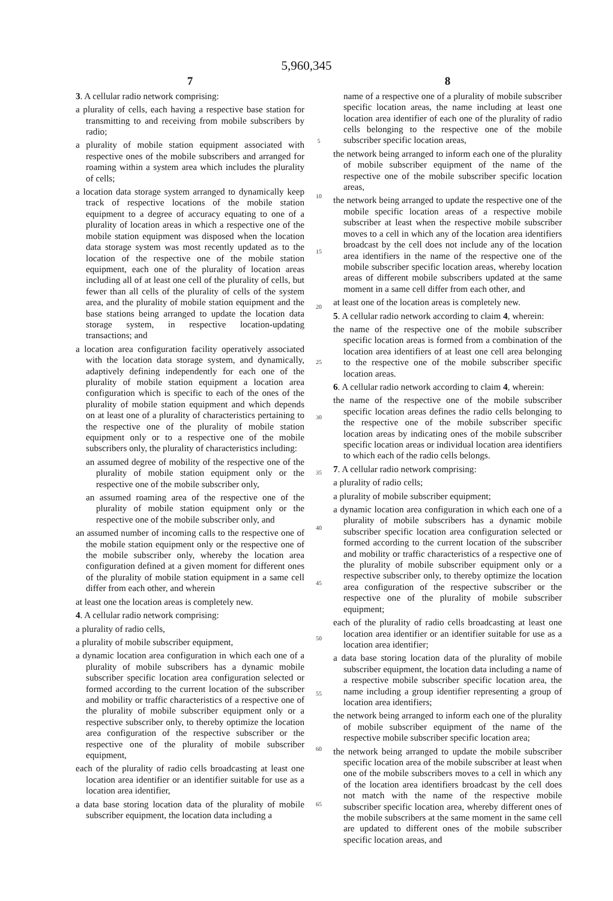5,960,345
7
3. A cellular radio network comprising:
a plurality of cells, each having a respective base station for transmitting to and receiving from mobile subscribers by radio;
a plurality of mobile station equipment associated with respective ones of the mobile subscribers and arranged for roaming within a system area which includes the plurality of cells;
a location data storage system arranged to dynamically keep track of respective locations of the mobile station equipment to a degree of accuracy equating to one of a plurality of location areas in which a respective one of the mobile station equipment was disposed when the location data storage system was most recently updated as to the location of the respective one of the mobile station equipment, each one of the plurality of location areas including all of at least one cell of the plurality of cells, but fewer than all cells of the plurality of cells of the system area, and the plurality of mobile station equipment and the base stations being arranged to update the location data storage system, in respective location-updating transactions; and
a location area configuration facility operatively associated with the location data storage system, and dynamically, adaptively defining independently for each one of the plurality of mobile station equipment a location area configuration which is specific to each of the ones of the plurality of mobile station equipment and which depends on at least one of a plurality of characteristics pertaining to the respective one of the plurality of mobile station equipment only or to a respective one of the mobile subscribers only, the plurality of characteristics including:
an assumed degree of mobility of the respective one of the plurality of mobile station equipment only or the respective one of the mobile subscriber only,
an assumed roaming area of the respective one of the plurality of mobile station equipment only or the respective one of the mobile subscriber only, and
an assumed number of incoming calls to the respective one of the mobile station equipment only or the respective one of the mobile subscriber only, whereby the location area configuration defined at a given moment for different ones of the plurality of mobile station equipment in a same cell differ from each other, and wherein
at least one the location areas is completely new.
4. A cellular radio network comprising:
a plurality of radio cells,
a plurality of mobile subscriber equipment,
a dynamic location area configuration in which each one of a plurality of mobile subscribers has a dynamic mobile subscriber specific location area configuration selected or formed according to the current location of the subscriber and mobility or traffic characteristics of a respective one of the plurality of mobile subscriber equipment only or a respective subscriber only, to thereby optimize the location area configuration of the respective subscriber or the respective one of the plurality of mobile subscriber equipment,
each of the plurality of radio cells broadcasting at least one location area identifier or an identifier suitable for use as a location area identifier,
a data base storing location data of the plurality of mobile subscriber equipment, the location data including a
5
10
15
20
25
30
35
40
45
50
55
60
65
8
name of a respective one of a plurality of mobile subscriber specific location areas, the name including at least one location area identifier of each one of the plurality of radio cells belonging to the respective one of the mobile subscriber specific location areas,
the network being arranged to inform each one of the plurality of mobile subscriber equipment of the name of the respective one of the mobile subscriber specific location areas,
the network being arranged to update the respective one of the mobile specific location areas of a respective mobile subscriber at least when the respective mobile subscriber moves to a cell in which any of the location area identifiers broadcast by the cell does not include any of the location area identifiers in the name of the respective one of the mobile subscriber specific location areas, whereby location areas of different mobile subscribers updated at the same moment in a same cell differ from each other, and
at least one of the location areas is completely new.
5. A cellular radio network according to claim 4, wherein:
the name of the respective one of the mobile subscriber specific location areas is formed from a combination of the location area identifiers of at least one cell area belonging to the respective one of the mobile subscriber specific location areas.
6. A cellular radio network according to claim 4, wherein:
the name of the respective one of the mobile subscriber specific location areas defines the radio cells belonging to the respective one of the mobile subscriber specific location areas by indicating ones of the mobile subscriber specific location areas or individual location area identifiers to which each of the radio cells belongs.
7. A cellular radio network comprising:
a plurality of radio cells;
a plurality of mobile subscriber equipment;
a dynamic location area configuration in which each one of a plurality of mobile subscribers has a dynamic mobile subscriber specific location area configuration selected or formed according to the current location of the subscriber and mobility or traffic characteristics of a respective one of the plurality of mobile subscriber equipment only or a respective subscriber only, to thereby optimize the location area configuration of the respective subscriber or the respective one of the plurality of mobile subscriber equipment;
each of the plurality of radio cells broadcasting at least one location area identifier or an identifier suitable for use as a location area identifier;
a data base storing location data of the plurality of mobile subscriber equipment, the location data including a name of a respective mobile subscriber specific location area, the name including a group identifier representing a group of location area identifiers;
the network being arranged to inform each one of the plurality of mobile subscriber equipment of the name of the respective mobile subscriber specific location area;
the network being arranged to update the mobile subscriber specific location area of the mobile subscriber at least when one of the mobile subscribers moves to a cell in which any of the location area identifiers broadcast by the cell does not match with the name of the respective mobile subscriber specific location area, whereby different ones of the mobile subscribers at the same moment in the same cell are updated to different ones of the mobile subscriber specific location areas, and